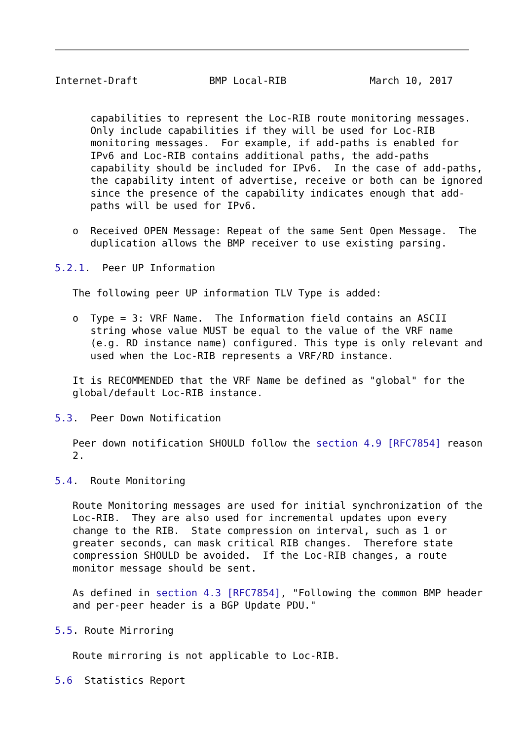Internet-Draft            BMP Local-RIB              March 10, 2017


      capabilities to represent the Loc-RIB route monitoring messages.
      Only include capabilities if they will be used for Loc-RIB
      monitoring messages.  For example, if add-paths is enabled for
      IPv6 and Loc-RIB contains additional paths, the add-paths
      capability should be included for IPv6.  In the case of add-paths,
      the capability intent of advertise, receive or both can be ignored
      since the presence of the capability indicates enough that add-
      paths will be used for IPv6.

   o  Received OPEN Message: Repeat of the same Sent Open Message.  The
      duplication allows the BMP receiver to use existing parsing.

5.2.1.  Peer UP Information

   The following peer UP information TLV Type is added:

   o  Type = 3: VRF Name.  The Information field contains an ASCII
      string whose value MUST be equal to the value of the VRF name
      (e.g. RD instance name) configured. This type is only relevant and
      used when the Loc-RIB represents a VRF/RD instance.

   It is RECOMMENDED that the VRF Name be defined as "global" for the
   global/default Loc-RIB instance.

5.3.  Peer Down Notification

   Peer down notification SHOULD follow the section 4.9 [RFC7854] reason
   2.

5.4.  Route Monitoring

   Route Monitoring messages are used for initial synchronization of the
   Loc-RIB.  They are also used for incremental updates upon every
   change to the RIB.  State compression on interval, such as 1 or
   greater seconds, can mask critical RIB changes.  Therefore state
   compression SHOULD be avoided.  If the Loc-RIB changes, a route
   monitor message should be sent.

   As defined in section 4.3 [RFC7854], "Following the common BMP header
   and per-peer header is a BGP Update PDU."

5.5. Route Mirroring

   Route mirroring is not applicable to Loc-RIB.

5.6  Statistics Report